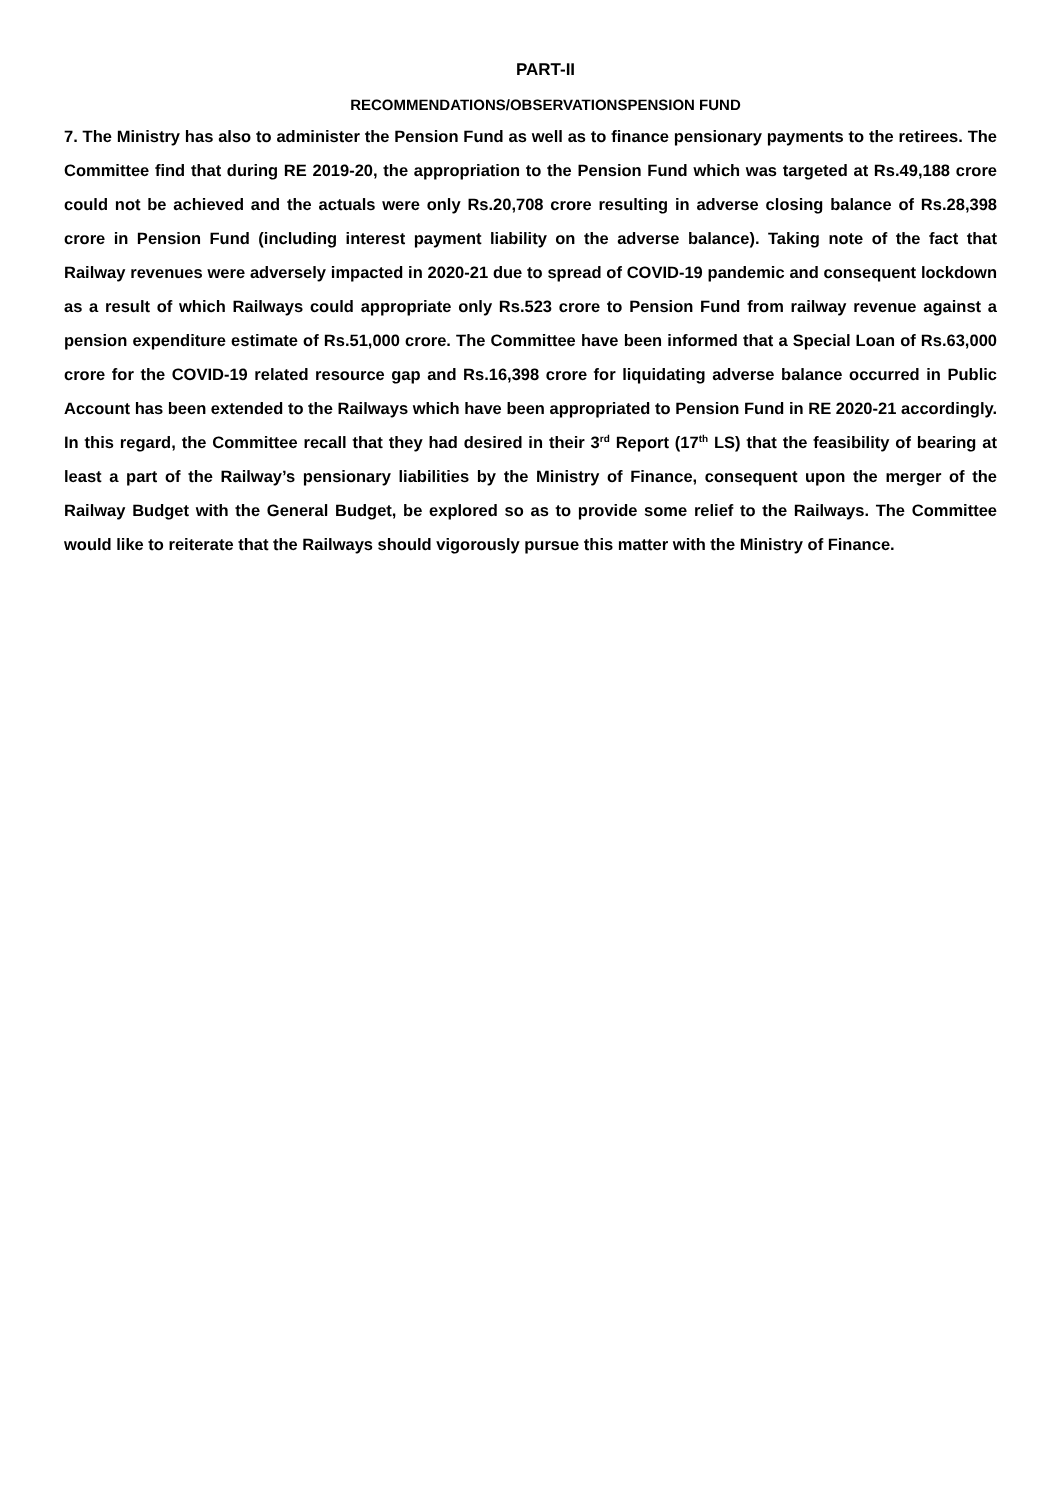PART-II
RECOMMENDATIONS/OBSERVATIONSPENSION FUND
7. The Ministry has also to administer the Pension Fund as well as to finance pensionary payments to the retirees. The Committee find that during RE 2019-20, the appropriation to the Pension Fund which was targeted at Rs.49,188 crore could not be achieved and the actuals were only Rs.20,708 crore resulting in adverse closing balance of Rs.28,398 crore in Pension Fund (including interest payment liability on the adverse balance). Taking note of the fact that Railway revenues were adversely impacted in 2020-21 due to spread of COVID-19 pandemic and consequent lockdown as a result of which Railways could appropriate only Rs.523 crore to Pension Fund from railway revenue against a pension expenditure estimate of Rs.51,000 crore. The Committee have been informed that a Special Loan of Rs.63,000 crore for the COVID-19 related resource gap and Rs.16,398 crore for liquidating adverse balance occurred in Public Account has been extended to the Railways which have been appropriated to Pension Fund in RE 2020-21 accordingly. In this regard, the Committee recall that they had desired in their 3<sup>rd</sup> Report (17<sup>th</sup> LS) that the feasibility of bearing at least a part of the Railway’s pensionary liabilities by the Ministry of Finance, consequent upon the merger of the Railway Budget with the General Budget, be explored so as to provide some relief to the Railways. The Committee would like to reiterate that the Railways should vigorously pursue this matter with the Ministry of Finance.